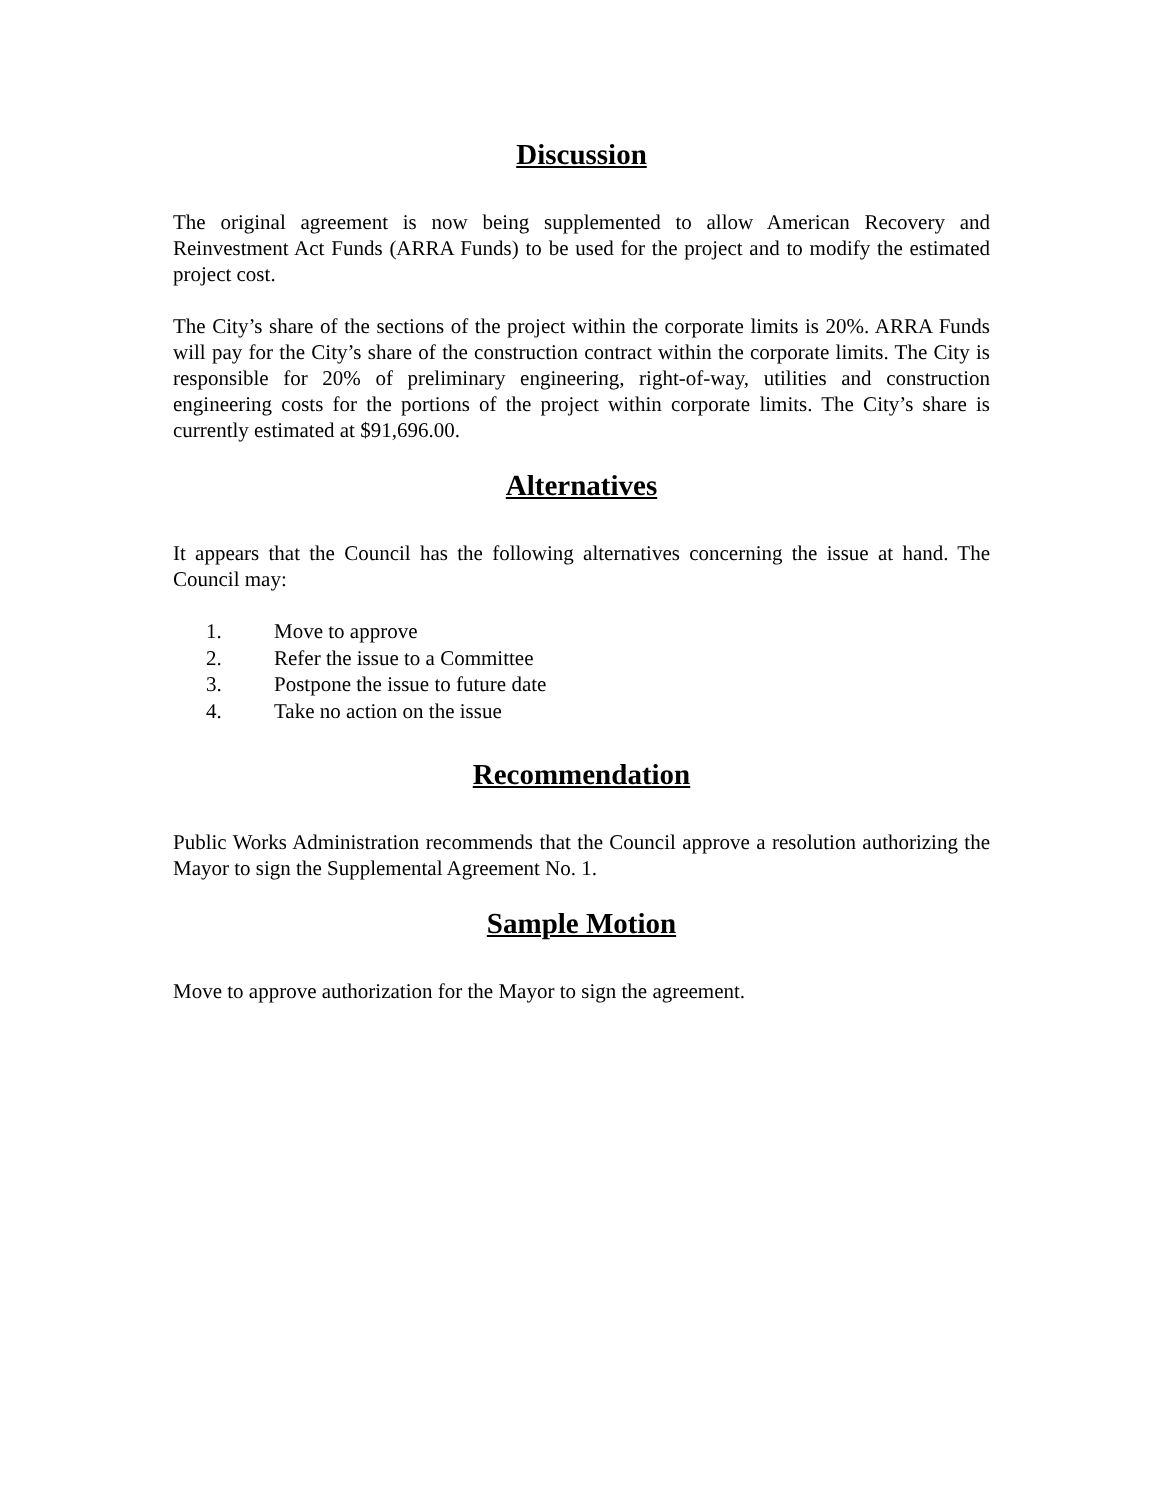Discussion
The original agreement is now being supplemented to allow American Recovery and Reinvestment Act Funds (ARRA Funds) to be used for the project and to modify the estimated project cost.
The City’s share of the sections of the project within the corporate limits is 20%. ARRA Funds will pay for the City’s share of the construction contract within the corporate limits. The City is responsible for 20% of preliminary engineering, right-of-way, utilities and construction engineering costs for the portions of the project within corporate limits. The City’s share is currently estimated at $91,696.00.
Alternatives
It appears that the Council has the following alternatives concerning the issue at hand. The Council may:
1. Move to approve
2. Refer the issue to a Committee
3. Postpone the issue to future date
4. Take no action on the issue
Recommendation
Public Works Administration recommends that the Council approve a resolution authorizing the Mayor to sign the Supplemental Agreement No. 1.
Sample Motion
Move to approve authorization for the Mayor to sign the agreement.